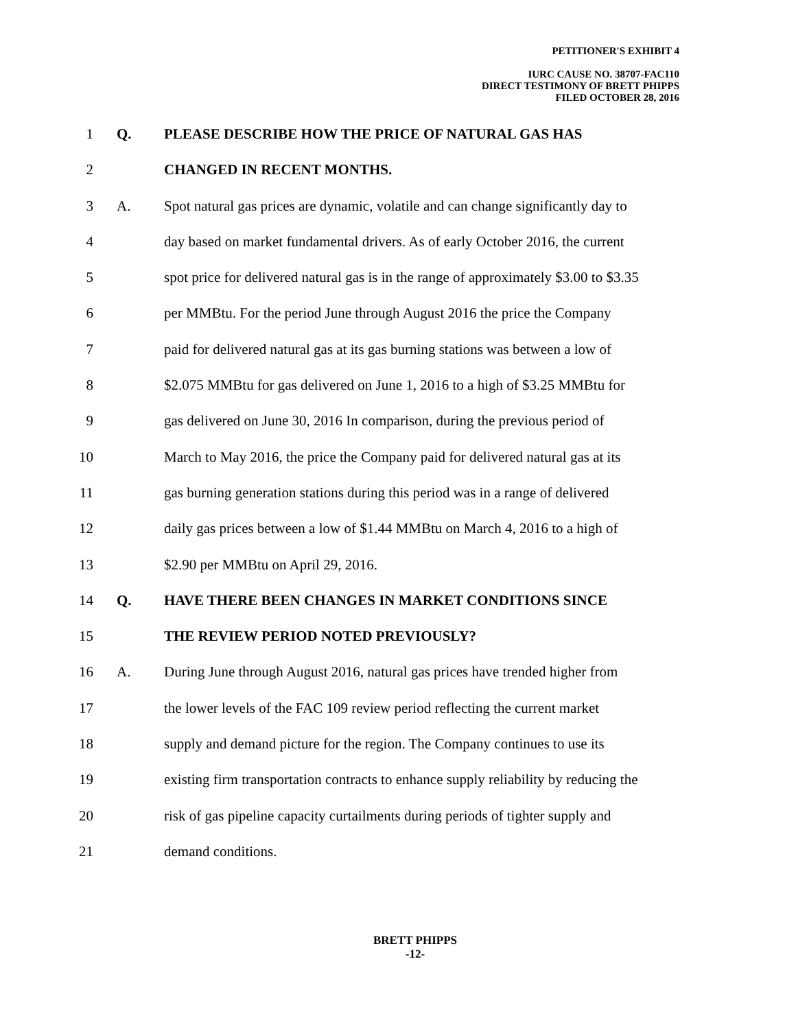PETITIONER'S EXHIBIT 4
IURC CAUSE NO. 38707-FAC110
DIRECT TESTIMONY OF BRETT PHIPPS
FILED OCTOBER 28, 2016
1 Q. PLEASE DESCRIBE HOW THE PRICE OF NATURAL GAS HAS
2 CHANGED IN RECENT MONTHS.
3 A. Spot natural gas prices are dynamic, volatile and can change significantly day to
4 day based on market fundamental drivers. As of early October 2016, the current
5 spot price for delivered natural gas is in the range of approximately $3.00 to $3.35
6 per MMBtu. For the period June through August 2016 the price the Company
7 paid for delivered natural gas at its gas burning stations was between a low of
8 $2.075 MMBtu for gas delivered on June 1, 2016 to a high of $3.25 MMBtu for
9 gas delivered on June 30, 2016 In comparison, during the previous period of
10 March to May 2016, the price the Company paid for delivered natural gas at its
11 gas burning generation stations during this period was in a range of delivered
12 daily gas prices between a low of $1.44 MMBtu on March 4, 2016 to a high of
13 $2.90 per MMBtu on April 29, 2016.
14 Q. HAVE THERE BEEN CHANGES IN MARKET CONDITIONS SINCE
15 THE REVIEW PERIOD NOTED PREVIOUSLY?
16 A. During June through August 2016, natural gas prices have trended higher from
17 the lower levels of the FAC 109 review period reflecting the current market
18 supply and demand picture for the region. The Company continues to use its
19 existing firm transportation contracts to enhance supply reliability by reducing the
20 risk of gas pipeline capacity curtailments during periods of tighter supply and
21 demand conditions.
BRETT PHIPPS
-12-